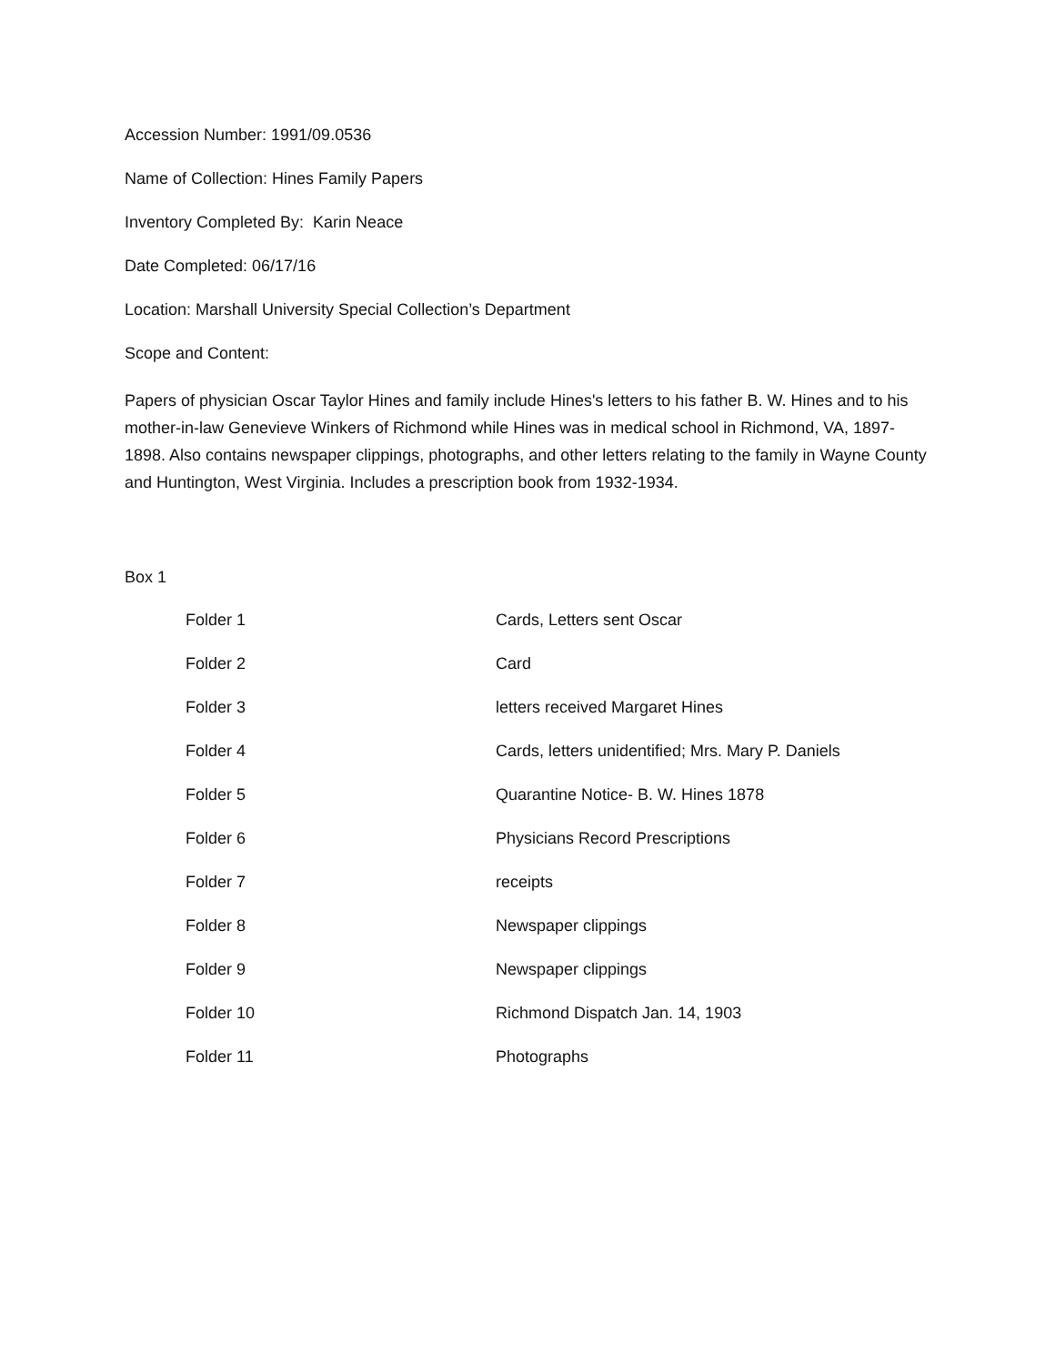Accession Number: 1991/09.0536
Name of Collection: Hines Family Papers
Inventory Completed By: Karin Neace
Date Completed: 06/17/16
Location: Marshall University Special Collection’s Department
Scope and Content:
Papers of physician Oscar Taylor Hines and family include Hines's letters to his father B. W. Hines and to his mother-in-law Genevieve Winkers of Richmond while Hines was in medical school in Richmond, VA, 1897-1898. Also contains newspaper clippings, photographs, and other letters relating to the family in Wayne County and Huntington, West Virginia. Includes a prescription book from 1932-1934.
Box 1
| Folder 1 | Cards, Letters sent Oscar |
| Folder 2 | Card |
| Folder 3 | letters received Margaret Hines |
| Folder 4 | Cards, letters unidentified; Mrs. Mary P. Daniels |
| Folder 5 | Quarantine Notice- B. W. Hines 1878 |
| Folder 6 | Physicians Record Prescriptions |
| Folder 7 | receipts |
| Folder 8 | Newspaper clippings |
| Folder 9 | Newspaper clippings |
| Folder 10 | Richmond Dispatch Jan. 14, 1903 |
| Folder 11 | Photographs |